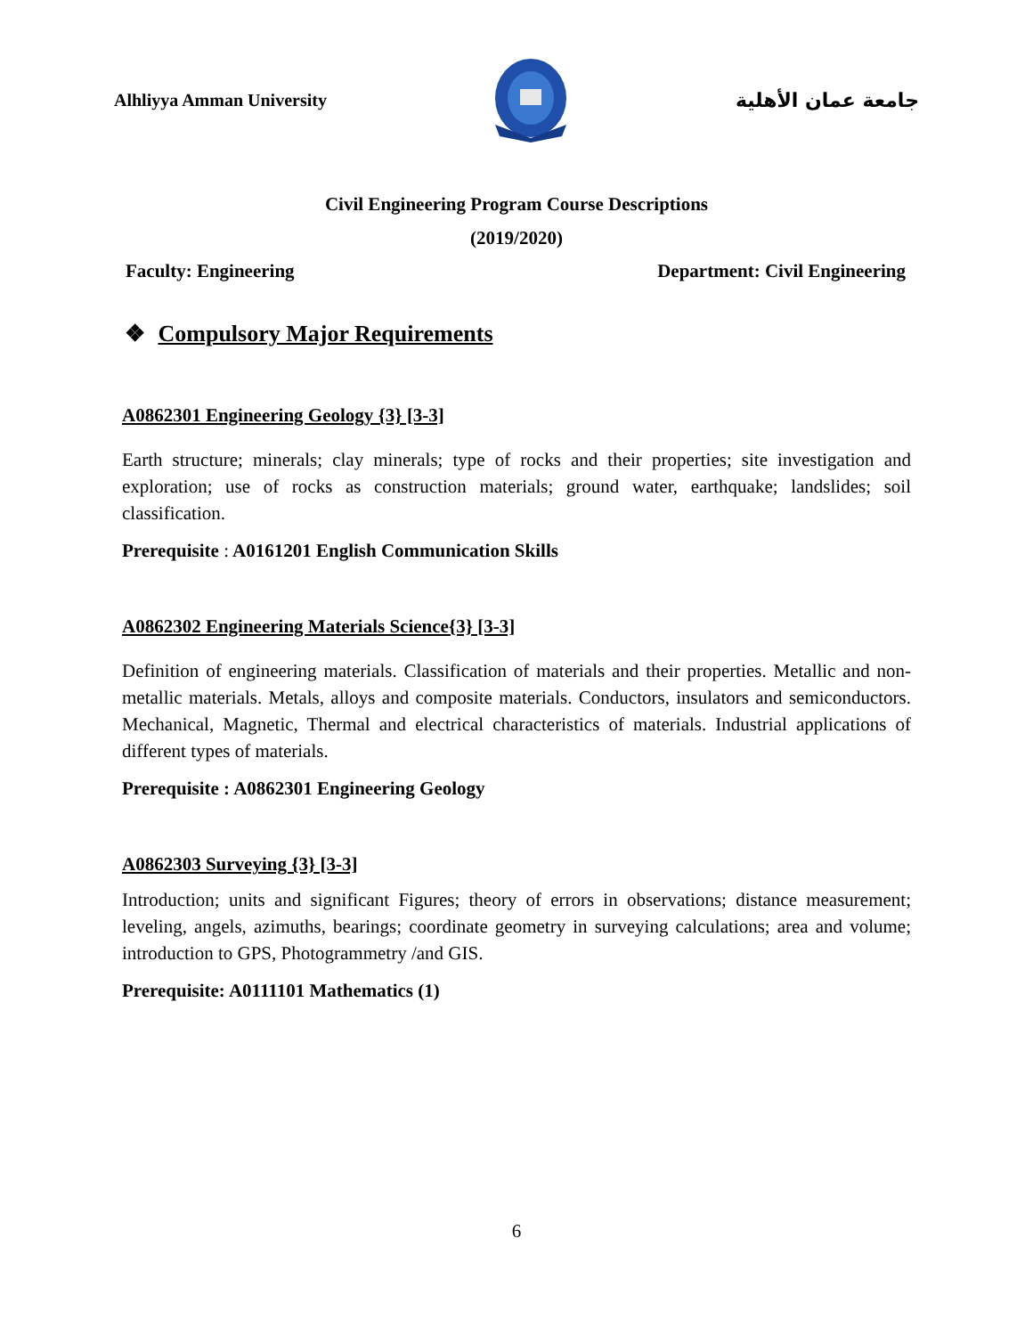Alhliyya Amman University جامعة عمان الأهلية
Civil Engineering Program Course Descriptions
(2019/2020)
Faculty: Engineering Department: Civil Engineering
❖ Compulsory Major Requirements
A0862301 Engineering Geology {3} [3-3]
Earth structure; minerals; clay minerals; type of rocks and their properties; site investigation and exploration; use of rocks as construction materials; ground water, earthquake; landslides; soil classification.
Prerequisite : A0161201 English Communication Skills
A0862302 Engineering Materials Science{3} [3-3]
Definition of engineering materials. Classification of materials and their properties. Metallic and non-metallic materials. Metals, alloys and composite materials. Conductors, insulators and semiconductors. Mechanical, Magnetic, Thermal and electrical characteristics of materials. Industrial applications of different types of materials.
Prerequisite : A0862301 Engineering Geology
A0862303 Surveying {3} [3-3]
Introduction; units and significant Figures; theory of errors in observations; distance measurement; leveling, angels, azimuths, bearings; coordinate geometry in surveying calculations; area and volume; introduction to GPS, Photogrammetry /and GIS.
Prerequisite: A0111101 Mathematics (1)
6